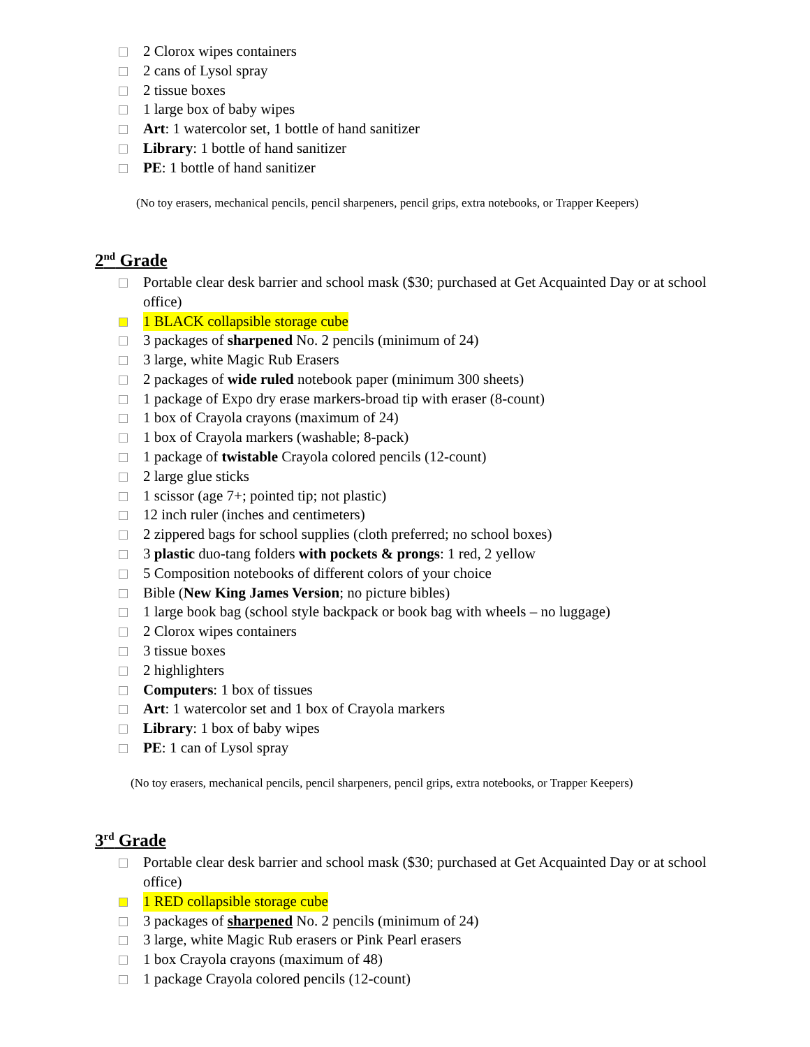2 Clorox wipes containers
2 cans of Lysol spray
2 tissue boxes
1 large box of baby wipes
Art: 1 watercolor set, 1 bottle of hand sanitizer
Library: 1 bottle of hand sanitizer
PE: 1 bottle of hand sanitizer
(No toy erasers, mechanical pencils, pencil sharpeners, pencil grips, extra notebooks, or Trapper Keepers)
2<sup>nd</sup> Grade
Portable clear desk barrier and school mask ($30; purchased at Get Acquainted Day or at school office)
1 BLACK collapsible storage cube
3 packages of sharpened No. 2 pencils (minimum of 24)
3 large, white Magic Rub Erasers
2 packages of wide ruled notebook paper (minimum 300 sheets)
1 package of Expo dry erase markers-broad tip with eraser (8-count)
1 box of Crayola crayons (maximum of 24)
1 box of Crayola markers (washable; 8-pack)
1 package of twistable Crayola colored pencils (12-count)
2 large glue sticks
1 scissor (age 7+; pointed tip; not plastic)
12 inch ruler (inches and centimeters)
2 zippered bags for school supplies (cloth preferred; no school boxes)
3 plastic duo-tang folders with pockets & prongs: 1 red, 2 yellow
5 Composition notebooks of different colors of your choice
Bible (New King James Version; no picture bibles)
1 large book bag (school style backpack or book bag with wheels – no luggage)
2 Clorox wipes containers
3 tissue boxes
2 highlighters
Computers: 1 box of tissues
Art: 1 watercolor set and 1 box of Crayola markers
Library: 1 box of baby wipes
PE: 1 can of Lysol spray
(No toy erasers, mechanical pencils, pencil sharpeners, pencil grips, extra notebooks, or Trapper Keepers)
3<sup>rd</sup> Grade
Portable clear desk barrier and school mask ($30; purchased at Get Acquainted Day or at school office)
1 RED collapsible storage cube
3 packages of sharpened No. 2 pencils (minimum of 24)
3 large, white Magic Rub erasers or Pink Pearl erasers
1 box Crayola crayons (maximum of 48)
1 package Crayola colored pencils (12-count)